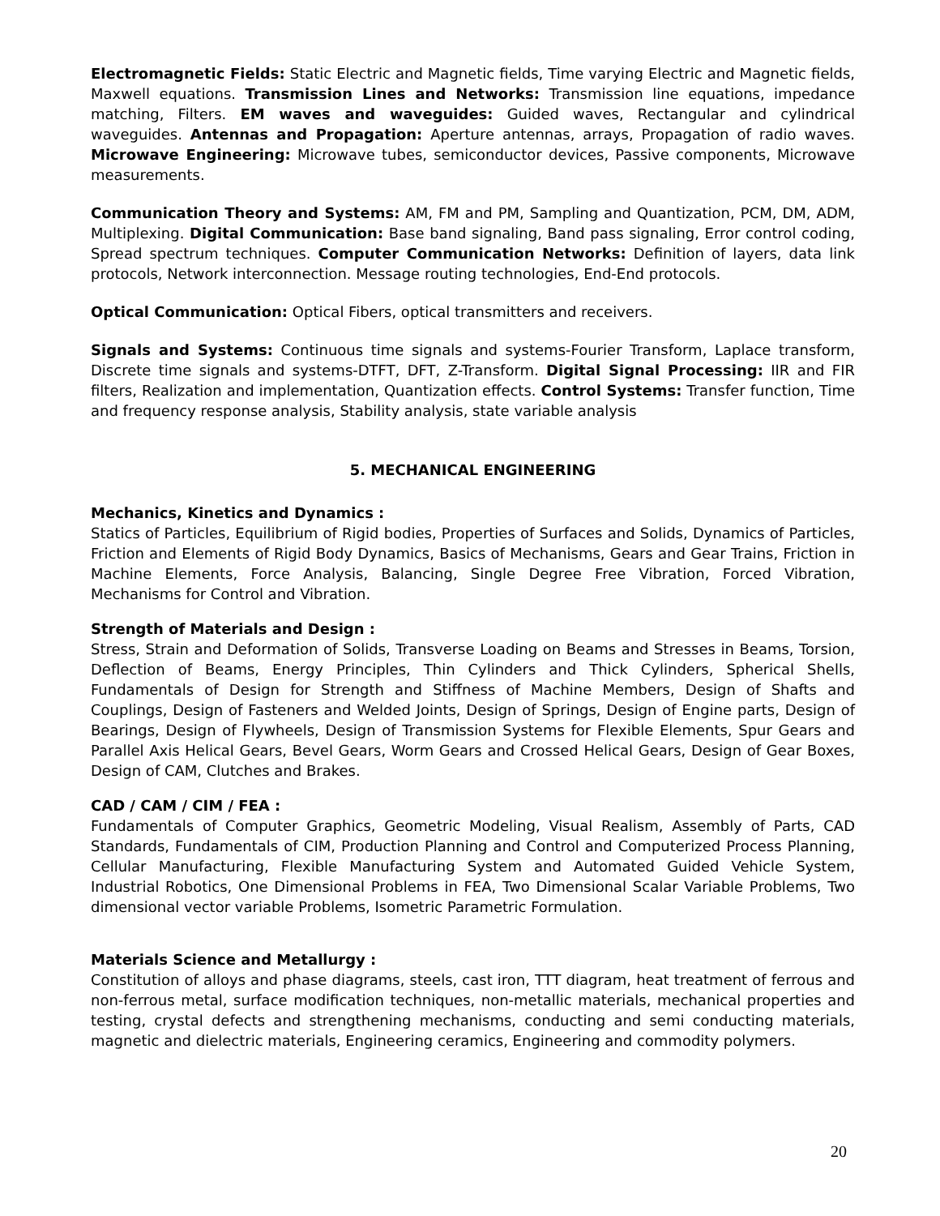Electromagnetic Fields: Static Electric and Magnetic fields, Time varying Electric and Magnetic fields, Maxwell equations. Transmission Lines and Networks: Transmission line equations, impedance matching, Filters. EM waves and waveguides: Guided waves, Rectangular and cylindrical waveguides. Antennas and Propagation: Aperture antennas, arrays, Propagation of radio waves. Microwave Engineering: Microwave tubes, semiconductor devices, Passive components, Microwave measurements.
Communication Theory and Systems: AM, FM and PM, Sampling and Quantization, PCM, DM, ADM, Multiplexing. Digital Communication: Base band signaling, Band pass signaling, Error control coding, Spread spectrum techniques. Computer Communication Networks: Definition of layers, data link protocols, Network interconnection. Message routing technologies, End-End protocols.
Optical Communication: Optical Fibers, optical transmitters and receivers.
Signals and Systems: Continuous time signals and systems-Fourier Transform, Laplace transform, Discrete time signals and systems-DTFT, DFT, Z-Transform. Digital Signal Processing: IIR and FIR filters, Realization and implementation, Quantization effects. Control Systems: Transfer function, Time and frequency response analysis, Stability analysis, state variable analysis
5. MECHANICAL ENGINEERING
Mechanics, Kinetics and Dynamics :
Statics of Particles, Equilibrium of Rigid bodies, Properties of Surfaces and Solids, Dynamics of Particles, Friction and Elements of Rigid Body Dynamics, Basics of Mechanisms, Gears and Gear Trains, Friction in Machine Elements, Force Analysis, Balancing, Single Degree Free Vibration, Forced Vibration, Mechanisms for Control and Vibration.
Strength of Materials and Design :
Stress, Strain and Deformation of Solids, Transverse Loading on Beams and Stresses in Beams, Torsion, Deflection of Beams, Energy Principles, Thin Cylinders and Thick Cylinders, Spherical Shells, Fundamentals of Design for Strength and Stiffness of Machine Members, Design of Shafts and Couplings, Design of Fasteners and Welded Joints, Design of Springs, Design of Engine parts, Design of Bearings, Design of Flywheels, Design of Transmission Systems for Flexible Elements, Spur Gears and Parallel Axis Helical Gears, Bevel Gears, Worm Gears and Crossed Helical Gears, Design of Gear Boxes, Design of CAM, Clutches and Brakes.
CAD / CAM / CIM / FEA :
Fundamentals of Computer Graphics, Geometric Modeling, Visual Realism, Assembly of Parts, CAD Standards, Fundamentals of CIM, Production Planning and Control and Computerized Process Planning, Cellular Manufacturing, Flexible Manufacturing System and Automated Guided Vehicle System, Industrial Robotics, One Dimensional Problems in FEA, Two Dimensional Scalar Variable Problems, Two dimensional vector variable Problems, Isometric Parametric Formulation.
Materials Science and Metallurgy :
Constitution of alloys and phase diagrams, steels, cast iron, TTT diagram, heat treatment of ferrous and non-ferrous metal, surface modification techniques, non-metallic materials, mechanical properties and testing, crystal defects and strengthening mechanisms, conducting and semi conducting materials, magnetic and dielectric materials, Engineering ceramics, Engineering and commodity polymers.
20